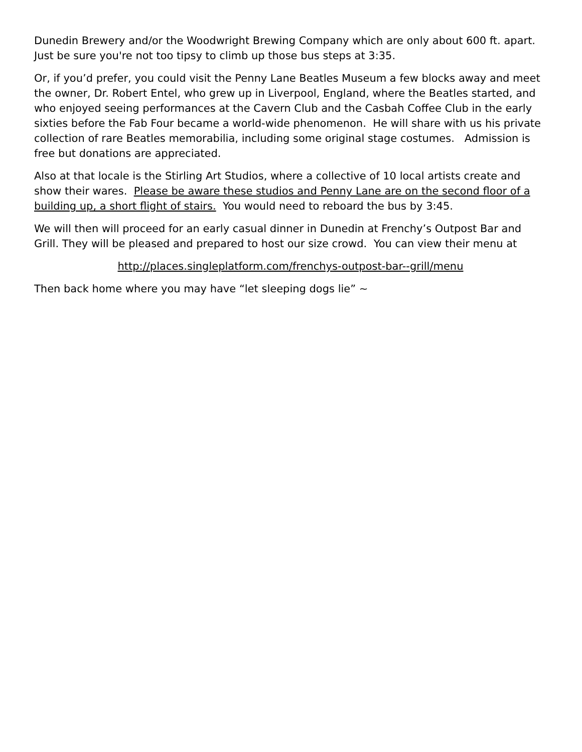Dunedin Brewery and/or the Woodwright Brewing Company which are only about 600 ft. apart. Just be sure you're not too tipsy to climb up those bus steps at 3:35.
Or, if you’d prefer, you could visit the Penny Lane Beatles Museum a few blocks away and meet the owner, Dr. Robert Entel, who grew up in Liverpool, England, where the Beatles started, and who enjoyed seeing performances at the Cavern Club and the Casbah Coffee Club in the early sixties before the Fab Four became a world-wide phenomenon. He will share with us his private collection of rare Beatles memorabilia, including some original stage costumes. Admission is free but donations are appreciated.
Also at that locale is the Stirling Art Studios, where a collective of 10 local artists create and show their wares. Please be aware these studios and Penny Lane are on the second floor of a building up, a short flight of stairs. You would need to reboard the bus by 3:45.
We will then will proceed for an early casual dinner in Dunedin at Frenchy’s Outpost Bar and Grill. They will be pleased and prepared to host our size crowd. You can view their menu at
http://places.singleplatform.com/frenchys-outpost-bar--grill/menu
Then back home where you may have “let sleeping dogs lie” ~